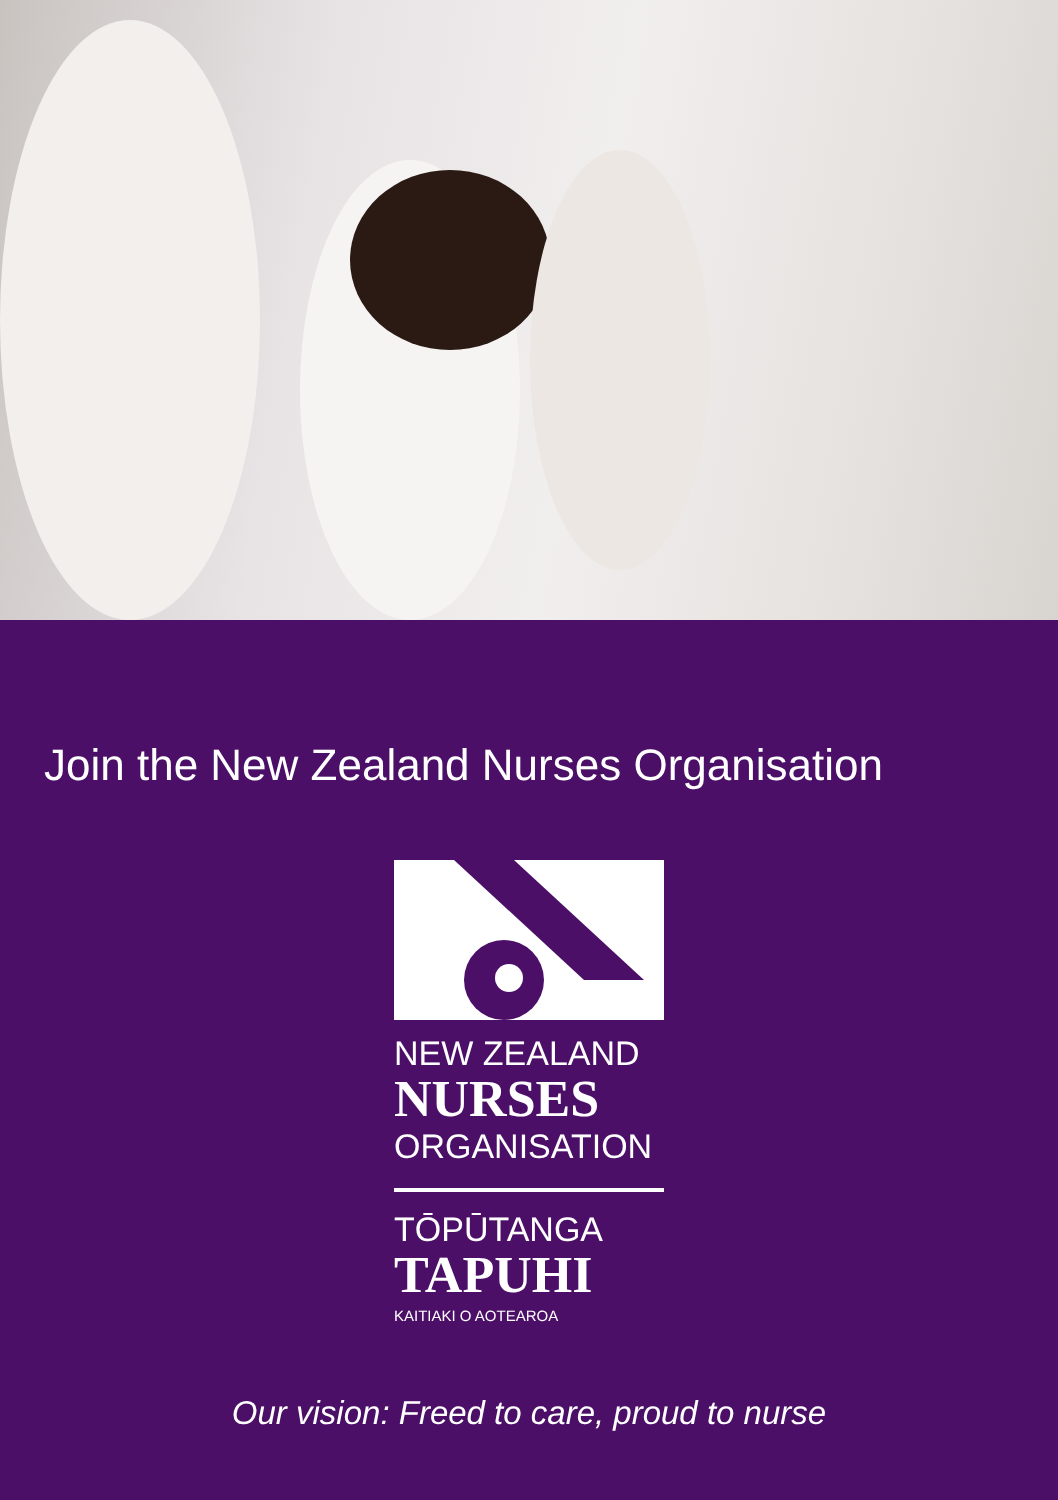Join the New Zealand Nurses Organisation
NEW ZEALAND
NURSES
ORGANISATION
TŌPŪTANGA
TAPUHI
KAITIAKI O AOTEAROA
Our vision: Freed to care, proud to nurse